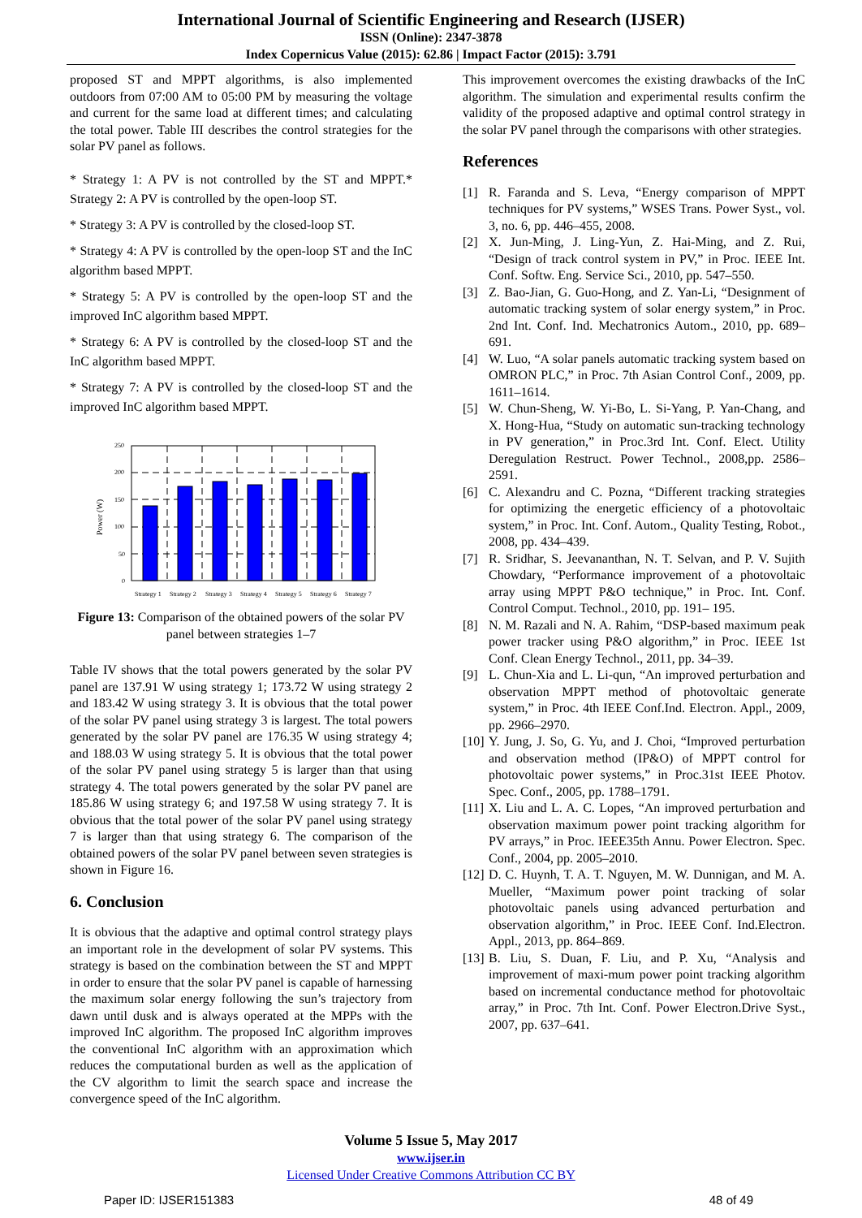International Journal of Scientific Engineering and Research (IJSER)
ISSN (Online): 2347-3878
Index Copernicus Value (2015): 62.86 | Impact Factor (2015): 3.791
proposed ST and MPPT algorithms, is also implemented outdoors from 07:00 AM to 05:00 PM by measuring the voltage and current for the same load at different times; and calculating the total power. Table III describes the control strategies for the solar PV panel as follows.
* Strategy 1: A PV is not controlled by the ST and MPPT.* Strategy 2: A PV is controlled by the open-loop ST.
* Strategy 3: A PV is controlled by the closed-loop ST.
* Strategy 4: A PV is controlled by the open-loop ST and the InC algorithm based MPPT.
* Strategy 5: A PV is controlled by the open-loop ST and the improved InC algorithm based MPPT.
* Strategy 6: A PV is controlled by the closed-loop ST and the InC algorithm based MPPT.
* Strategy 7: A PV is controlled by the closed-loop ST and the improved InC algorithm based MPPT.
250
200
150
100
50
0
Power (W)
Strategy 1
Strategy 2
Strategy 3
Strategy 4
Strategy 5
Strategy 6
Strategy 7
Figure 13: Comparison of the obtained powers of the solar PV panel between strategies 1–7
Table IV shows that the total powers generated by the solar PV panel are 137.91 W using strategy 1; 173.72 W using strategy 2 and 183.42 W using strategy 3. It is obvious that the total power of the solar PV panel using strategy 3 is largest. The total powers generated by the solar PV panel are 176.35 W using strategy 4; and 188.03 W using strategy 5. It is obvious that the total power of the solar PV panel using strategy 5 is larger than that using strategy 4. The total powers generated by the solar PV panel are 185.86 W using strategy 6; and 197.58 W using strategy 7. It is obvious that the total power of the solar PV panel using strategy 7 is larger than that using strategy 6. The comparison of the obtained powers of the solar PV panel between seven strategies is shown in Figure 16.
6. Conclusion
It is obvious that the adaptive and optimal control strategy plays an important role in the development of solar PV systems. This strategy is based on the combination between the ST and MPPT in order to ensure that the solar PV panel is capable of harnessing the maximum solar energy following the sun’s trajectory from dawn until dusk and is always operated at the MPPs with the improved InC algorithm. The proposed InC algorithm improves the conventional InC algorithm with an approximation which reduces the computational burden as well as the application of the CV algorithm to limit the search space and increase the convergence speed of the InC algorithm.
This improvement overcomes the existing drawbacks of the InC algorithm. The simulation and experimental results confirm the validity of the proposed adaptive and optimal control strategy in the solar PV panel through the comparisons with other strategies.
References
[1] R. Faranda and S. Leva, “Energy comparison of MPPT techniques for PV systems,” WSES Trans. Power Syst., vol. 3, no. 6, pp. 446–455, 2008.
[2] X. Jun-Ming, J. Ling-Yun, Z. Hai-Ming, and Z. Rui, “Design of track control system in PV,” in Proc. IEEE Int. Conf. Softw. Eng. Service Sci., 2010, pp. 547–550.
[3] Z. Bao-Jian, G. Guo-Hong, and Z. Yan-Li, “Designment of automatic tracking system of solar energy system,” in Proc. 2nd Int. Conf. Ind. Mechatronics Autom., 2010, pp. 689–691.
[4] W. Luo, “A solar panels automatic tracking system based on OMRON PLC,” in Proc. 7th Asian Control Conf., 2009, pp. 1611–1614.
[5] W. Chun-Sheng, W. Yi-Bo, L. Si-Yang, P. Yan-Chang, and X. Hong-Hua, “Study on automatic sun-tracking technology in PV generation,” in Proc.3rd Int. Conf. Elect. Utility Deregulation Restruct. Power Technol., 2008,pp. 2586–2591.
[6] C. Alexandru and C. Pozna, “Different tracking strategies for optimizing the energetic efficiency of a photovoltaic system,” in Proc. Int. Conf. Autom., Quality Testing, Robot., 2008, pp. 434–439.
[7] R. Sridhar, S. Jeevananthan, N. T. Selvan, and P. V. Sujith Chowdary, “Performance improvement of a photovoltaic array using MPPT P&O technique,” in Proc. Int. Conf. Control Comput. Technol., 2010, pp. 191– 195.
[8] N. M. Razali and N. A. Rahim, “DSP-based maximum peak power tracker using P&O algorithm,” in Proc. IEEE 1st Conf. Clean Energy Technol., 2011, pp. 34–39.
[9] L. Chun-Xia and L. Li-qun, “An improved perturbation and observation MPPT method of photovoltaic generate system,” in Proc. 4th IEEE Conf.Ind. Electron. Appl., 2009, pp. 2966–2970.
[10]
Y. Jung, J. So, G. Yu, and J. Choi, “Improved perturbation and observation method (IP&O) of MPPT control for photovoltaic power systems,” in Proc.31st IEEE Photov. Spec. Conf., 2005, pp. 1788–1791.
[11]
X. Liu and L. A. C. Lopes, “An improved perturbation and observation maximum power point tracking algorithm for PV arrays,” in Proc. IEEE35th Annu. Power Electron. Spec. Conf., 2004, pp. 2005–2010.
[12]
D. C. Huynh, T. A. T. Nguyen, M. W. Dunnigan, and M. A. Mueller, “Maximum power point tracking of solar photovoltaic panels using advanced perturbation and observation algorithm,” in Proc. IEEE Conf. Ind.Electron. Appl., 2013, pp. 864–869.
[13]
B. Liu, S. Duan, F. Liu, and P. Xu, “Analysis and improvement of maxi-mum power point tracking algorithm based on incremental conductance method for photovoltaic array,” in Proc. 7th Int. Conf. Power Electron.Drive Syst., 2007, pp. 637–641.
Volume 5 Issue 5, May 2017
www.ijser.in
Licensed Under Creative Commons Attribution CC BY
Paper ID: IJSER151383 48 of 49